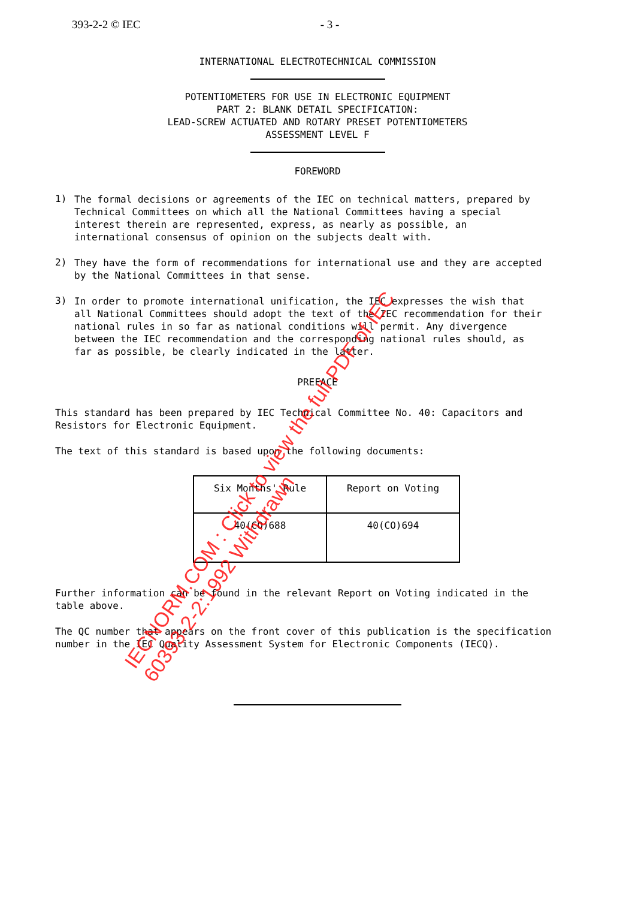393-2-2 © IEC - 3 -
INTERNATIONAL ELECTROTECHNICAL COMMISSION
POTENTIOMETERS FOR USE IN ELECTRONIC EQUIPMENT
PART 2: BLANK DETAIL SPECIFICATION:
LEAD-SCREW ACTUATED AND ROTARY PRESET POTENTIOMETERS
ASSESSMENT LEVEL F
FOREWORD
1)
The formal decisions or agreements of the IEC on technical matters, prepared by Technical Committees on which all the National Committees having a special interest therein are represented, express, as nearly as possible, an international consensus of opinion on the subjects dealt with.
2)
They have the form of recommendations for international use and they are accepted by the National Committees in that sense.
3)
In order to promote international unification, the IEC expresses the wish that all National Committees should adopt the text of the IEC recommendation for their national rules in so far as national conditions will permit. Any divergence between the IEC recommendation and the corresponding national rules should, as far as possible, be clearly indicated in the latter.
PREFACE
This standard has been prepared by IEC Technical Committee No. 40: Capacitors and Resistors for Electronic Equipment.
The text of this standard is based upon the following documents:
| Six Months' Rule | Report on Voting |
| --- | --- |
| 40(CO)688 | 40(CO)694 |
Further information can be found in the relevant Report on Voting indicated in the table above.
The QC number that appears on the front cover of this publication is the specification number in the IEC Quality Assessment System for Electronic Components (IECQ).
IECNORM.COM : Click to view the full PDF of IEC 60393-2-2:1992 Withdrawn